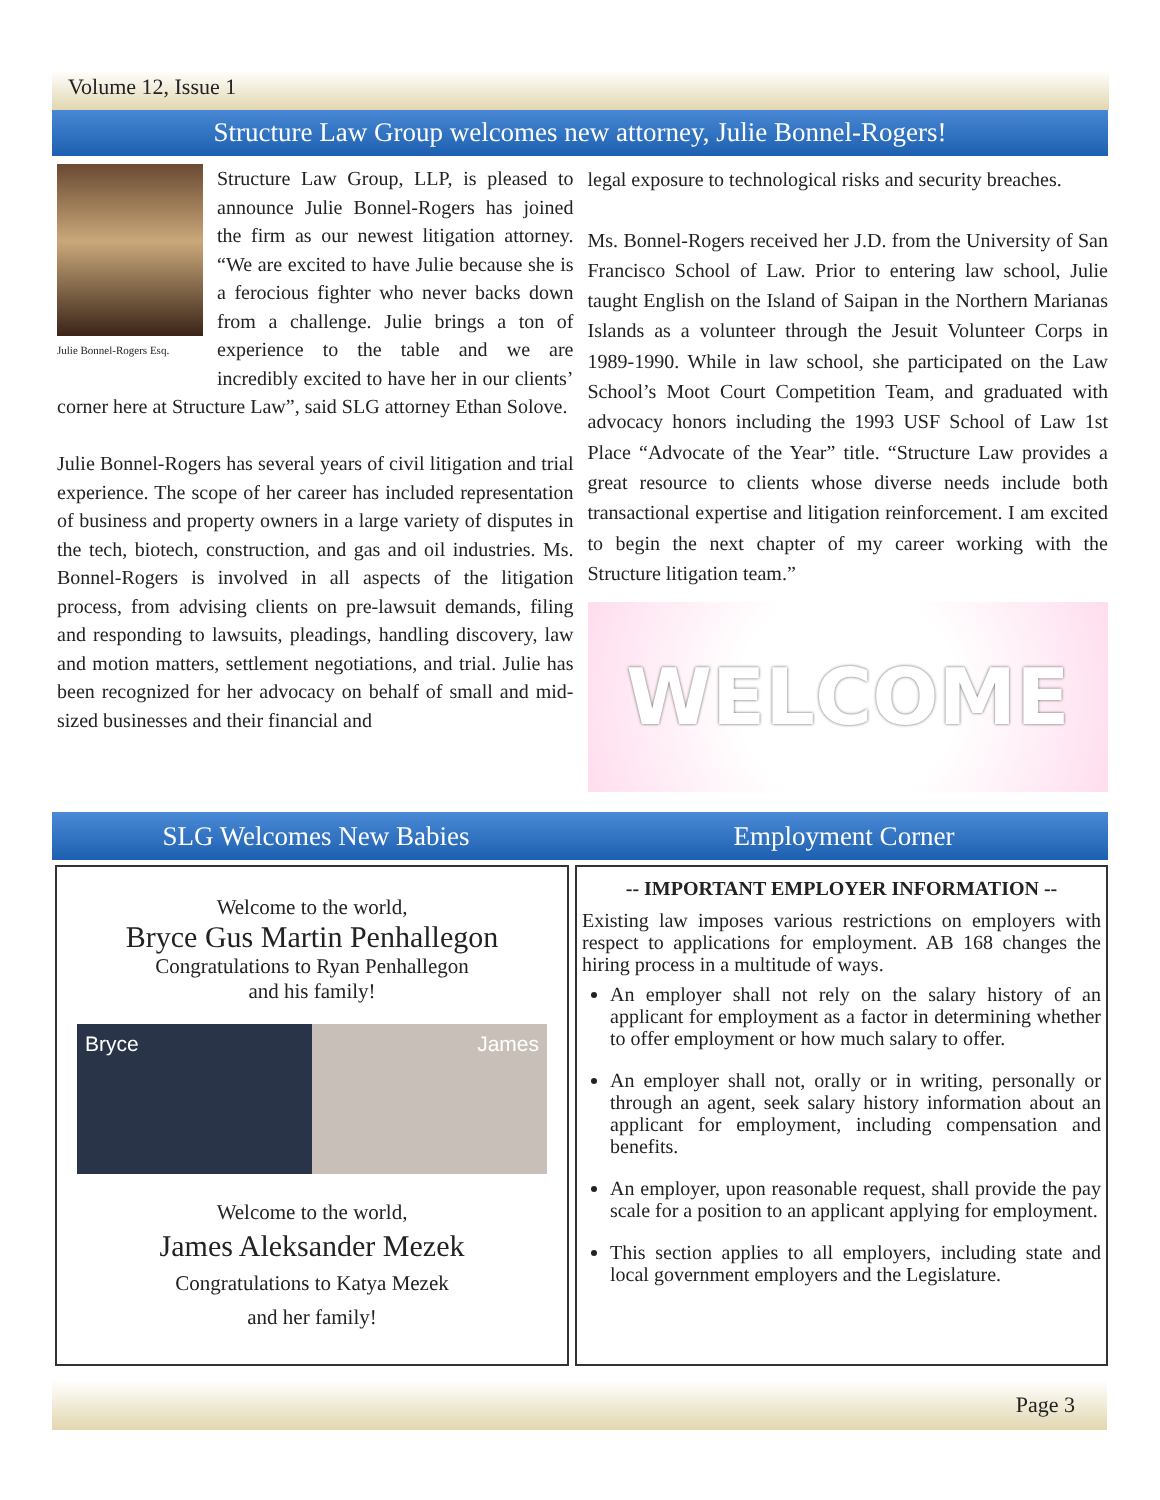Volume 12, Issue 1
Structure Law Group welcomes new attorney, Julie Bonnel-Rogers!
Julie Bonnel-Rogers Esq.
Structure Law Group, LLP, is pleased to announce Julie Bonnel-Rogers has joined the firm as our newest litigation attorney. “We are excited to have Julie because she is a ferocious fighter who never backs down from a challenge. Julie brings a ton of experience to the table and we are incredibly excited to have her in our clients’ corner here at Structure Law”, said SLG attorney Ethan Solove.
Julie Bonnel-Rogers has several years of civil litigation and trial experience. The scope of her career has included representation of business and property owners in a large variety of disputes in the tech, biotech, construction, and gas and oil industries. Ms. Bonnel-Rogers is involved in all aspects of the litigation process, from advising clients on pre-lawsuit demands, filing and responding to lawsuits, pleadings, handling discovery, law and motion matters, settlement negotiations, and trial. Julie has been recognized for her advocacy on behalf of small and mid-sized businesses and their financial and
legal exposure to technological risks and security breaches.
Ms. Bonnel-Rogers received her J.D. from the University of San Francisco School of Law. Prior to entering law school, Julie taught English on the Island of Saipan in the Northern Marianas Islands as a volunteer through the Jesuit Volunteer Corps in 1989-1990. While in law school, she participated on the Law School’s Moot Court Competition Team, and graduated with advocacy honors including the 1993 USF School of Law 1st Place “Advocate of the Year” title. “Structure Law provides a great resource to clients whose diverse needs include both transactional expertise and litigation reinforcement. I am excited to begin the next chapter of my career working with the Structure litigation team.”
WELCOME
SLG Welcomes New Babies Employment Corner
Welcome to the world,
Bryce Gus Martin Penhallegon
Congratulations to Ryan Penhallegon
and his family!
Bryce James
Welcome to the world,
James Aleksander Mezek
Congratulations to Katya Mezek
and her family!
-- IMPORTANT EMPLOYER INFORMATION --
Existing law imposes various restrictions on employers with respect to applications for employment. AB 168 changes the hiring process in a multitude of ways.
An employer shall not rely on the salary history of an applicant for employment as a factor in determining whether to offer employment or how much salary to offer.
An employer shall not, orally or in writing, personally or through an agent, seek salary history information about an applicant for employment, including compensation and benefits.
An employer, upon reasonable request, shall provide the pay scale for a position to an applicant applying for employment.
This section applies to all employers, including state and local government employers and the Legislature.
Page 3